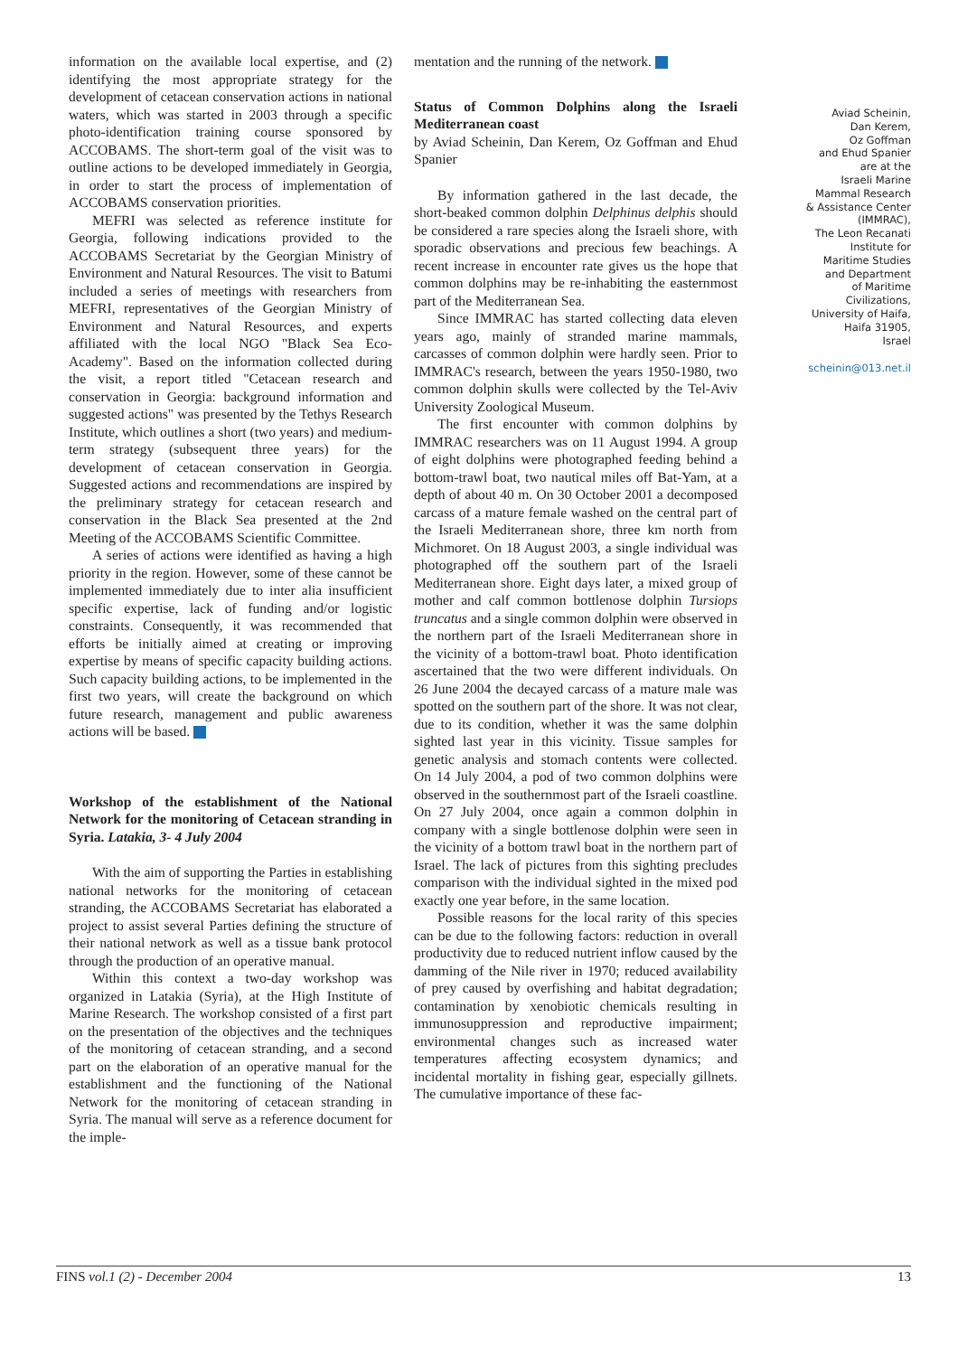information on the available local expertise, and (2) identifying the most appropriate strategy for the development of cetacean conservation actions in national waters, which was started in 2003 through a specific photo-identification training course sponsored by ACCOBAMS. The short-term goal of the visit was to outline actions to be developed immediately in Georgia, in order to start the process of implementation of ACCOBAMS conservation priorities.
MEFRI was selected as reference institute for Georgia, following indications provided to the ACCOBAMS Secretariat by the Georgian Ministry of Environment and Natural Resources. The visit to Batumi included a series of meetings with researchers from MEFRI, representatives of the Georgian Ministry of Environment and Natural Resources, and experts affiliated with the local NGO "Black Sea Eco-Academy". Based on the information collected during the visit, a report titled "Cetacean research and conservation in Georgia: background information and suggested actions" was presented by the Tethys Research Institute, which outlines a short (two years) and medium-term strategy (subsequent three years) for the development of cetacean conservation in Georgia. Suggested actions and recommendations are inspired by the preliminary strategy for cetacean research and conservation in the Black Sea presented at the 2nd Meeting of the ACCOBAMS Scientific Committee.
A series of actions were identified as having a high priority in the region. However, some of these cannot be implemented immediately due to inter alia insufficient specific expertise, lack of funding and/or logistic constraints. Consequently, it was recommended that efforts be initially aimed at creating or improving expertise by means of specific capacity building actions. Such capacity building actions, to be implemented in the first two years, will create the background on which future research, management and public awareness actions will be based.
Workshop of the establishment of the National Network for the monitoring of Cetacean stranding in Syria. Latakia, 3- 4 July 2004
With the aim of supporting the Parties in establishing national networks for the monitoring of cetacean stranding, the ACCOBAMS Secretariat has elaborated a project to assist several Parties defining the structure of their national network as well as a tissue bank protocol through the production of an operative manual.
Within this context a two-day workshop was organized in Latakia (Syria), at the High Institute of Marine Research. The workshop consisted of a first part on the presentation of the objectives and the techniques of the monitoring of cetacean stranding, and a second part on the elaboration of an operative manual for the establishment and the functioning of the National Network for the monitoring of cetacean stranding in Syria. The manual will serve as a reference document for the imple-
mentation and the running of the network.
Status of Common Dolphins along the Israeli Mediterranean coast
by Aviad Scheinin, Dan Kerem, Oz Goffman and Ehud Spanier
By information gathered in the last decade, the short-beaked common dolphin Delphinus delphis should be considered a rare species along the Israeli shore, with sporadic observations and precious few beachings. A recent increase in encounter rate gives us the hope that common dolphins may be re-inhabiting the easternmost part of the Mediterranean Sea.
Since IMMRAC has started collecting data eleven years ago, mainly of stranded marine mammals, carcasses of common dolphin were hardly seen. Prior to IMMRAC's research, between the years 1950-1980, two common dolphin skulls were collected by the Tel-Aviv University Zoological Museum.
The first encounter with common dolphins by IMMRAC researchers was on 11 August 1994. A group of eight dolphins were photographed feeding behind a bottom-trawl boat, two nautical miles off Bat-Yam, at a depth of about 40 m. On 30 October 2001 a decomposed carcass of a mature female washed on the central part of the Israeli Mediterranean shore, three km north from Michmoret. On 18 August 2003, a single individual was photographed off the southern part of the Israeli Mediterranean shore. Eight days later, a mixed group of mother and calf common bottlenose dolphin Tursiops truncatus and a single common dolphin were observed in the northern part of the Israeli Mediterranean shore in the vicinity of a bottom-trawl boat. Photo identification ascertained that the two were different individuals. On 26 June 2004 the decayed carcass of a mature male was spotted on the southern part of the shore. It was not clear, due to its condition, whether it was the same dolphin sighted last year in this vicinity. Tissue samples for genetic analysis and stomach contents were collected. On 14 July 2004, a pod of two common dolphins were observed in the southernmost part of the Israeli coastline. On 27 July 2004, once again a common dolphin in company with a single bottlenose dolphin were seen in the vicinity of a bottom trawl boat in the northern part of Israel. The lack of pictures from this sighting precludes comparison with the individual sighted in the mixed pod exactly one year before, in the same location.
Possible reasons for the local rarity of this species can be due to the following factors: reduction in overall productivity due to reduced nutrient inflow caused by the damming of the Nile river in 1970; reduced availability of prey caused by overfishing and habitat degradation; contamination by xenobiotic chemicals resulting in immunosuppression and reproductive impairment; environmental changes such as increased water temperatures affecting ecosystem dynamics; and incidental mortality in fishing gear, especially gillnets. The cumulative importance of these fac-
Aviad Scheinin,
Dan Kerem,
Oz Goffman
and Ehud Spanier
are at the
Israeli Marine
Mammal Research
& Assistance Center
(IMMRAC),
The Leon Recanati
Institute for
Maritime Studies
and Department
of Maritime
Civilizations,
University of Haifa,
Haifa 31905,
Israel
scheinin@013.net.il
FINS vol.1 (2) - December 2004 13